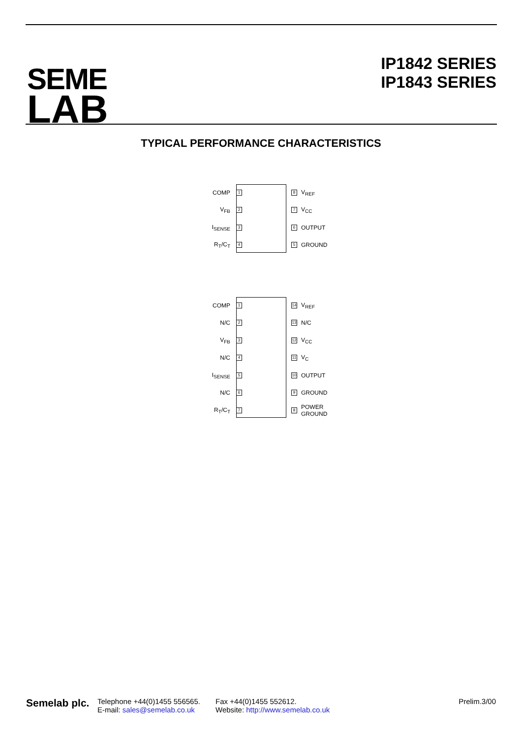SEME
LAB
IP1842 SERIES
IP1843 SERIES
TYPICAL PERFORMANCE CHARACTERISTICS
COMP 1 8 V<sub>REF</sub>
V<sub>FB</sub> 2 7 V<sub>CC</sub>
I<sub>SENSE</sub> 3 6 OUTPUT
R<sub>T</sub>/C<sub>T</sub> 4 5 GROUND
COMP 1 14 V<sub>REF</sub>
N/C 2 13 N/C
V<sub>FB</sub> 3 12 V<sub>CC</sub>
N/C 4 11 V<sub>C</sub>
I<sub>SENSE</sub> 5 10 OUTPUT
N/C 6 9 GROUND
R<sub>T</sub>/C<sub>T</sub> 7 8 POWER
GROUND
Semelab plc.
Telephone +44(0)1455 556565.
E-mail: sales@semelab.co.uk
Fax +44(0)1455 552612.
Website: http://www.semelab.co.uk
Prelim.3/00